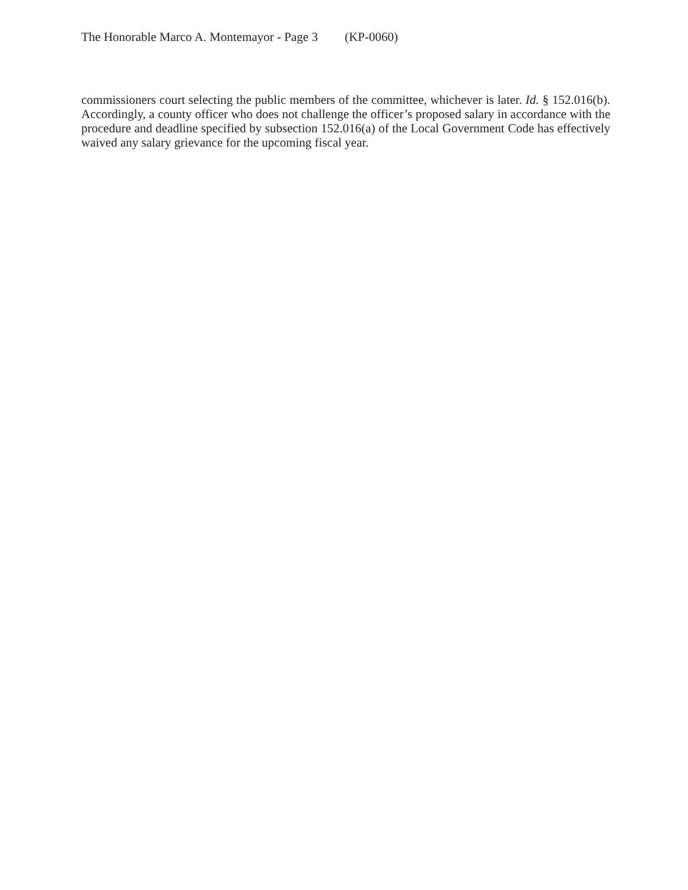The Honorable Marco A. Montemayor - Page 3 (KP-0060)
commissioners court selecting the public members of the committee, whichever is later. Id. § 152.016(b). Accordingly, a county officer who does not challenge the officer’s proposed salary in accordance with the procedure and deadline specified by subsection 152.016(a) of the Local Government Code has effectively waived any salary grievance for the upcoming fiscal year.